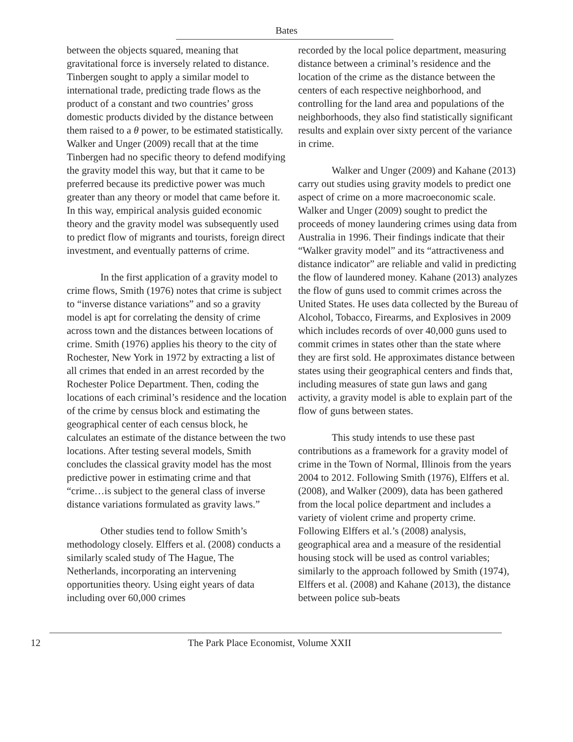Bates
between the objects squared, meaning that gravitational force is inversely related to distance. Tinbergen sought to apply a similar model to international trade, predicting trade flows as the product of a constant and two countries’ gross domestic products divided by the distance between them raised to a θ power, to be estimated statistically. Walker and Unger (2009) recall that at the time Tinbergen had no specific theory to defend modifying the gravity model this way, but that it came to be preferred because its predictive power was much greater than any theory or model that came before it. In this way, empirical analysis guided economic theory and the gravity model was subsequently used to predict flow of migrants and tourists, foreign direct investment, and eventually patterns of crime.
In the first application of a gravity model to crime flows, Smith (1976) notes that crime is subject to “inverse distance variations” and so a gravity model is apt for correlating the density of crime across town and the distances between locations of crime. Smith (1976) applies his theory to the city of Rochester, New York in 1972 by extracting a list of all crimes that ended in an arrest recorded by the Rochester Police Department. Then, coding the locations of each criminal’s residence and the location of the crime by census block and estimating the geographical center of each census block, he calculates an estimate of the distance between the two locations. After testing several models, Smith concludes the classical gravity model has the most predictive power in estimating crime and that “crime…is subject to the general class of inverse distance variations formulated as gravity laws.”
Other studies tend to follow Smith’s methodology closely. Elffers et al. (2008) conducts a similarly scaled study of The Hague, The Netherlands, incorporating an intervening opportunities theory. Using eight years of data including over 60,000 crimes
recorded by the local police department, measuring distance between a criminal’s residence and the location of the crime as the distance between the centers of each respective neighborhood, and controlling for the land area and populations of the neighborhoods, they also find statistically significant results and explain over sixty percent of the variance in crime.
Walker and Unger (2009) and Kahane (2013) carry out studies using gravity models to predict one aspect of crime on a more macroeconomic scale. Walker and Unger (2009) sought to predict the proceeds of money laundering crimes using data from Australia in 1996. Their findings indicate that their “Walker gravity model” and its “attractiveness and distance indicator” are reliable and valid in predicting the flow of laundered money. Kahane (2013) analyzes the flow of guns used to commit crimes across the United States. He uses data collected by the Bureau of Alcohol, Tobacco, Firearms, and Explosives in 2009 which includes records of over 40,000 guns used to commit crimes in states other than the state where they are first sold. He approximates distance between states using their geographical centers and finds that, including measures of state gun laws and gang activity, a gravity model is able to explain part of the flow of guns between states.
This study intends to use these past contributions as a framework for a gravity model of crime in the Town of Normal, Illinois from the years 2004 to 2012. Following Smith (1976), Elffers et al. (2008), and Walker (2009), data has been gathered from the local police department and includes a variety of violent crime and property crime. Following Elffers et al.’s (2008) analysis, geographical area and a measure of the residential housing stock will be used as control variables; similarly to the approach followed by Smith (1974), Elffers et al. (2008) and Kahane (2013), the distance between police sub-beats
12 The Park Place Economist, Volume XXII